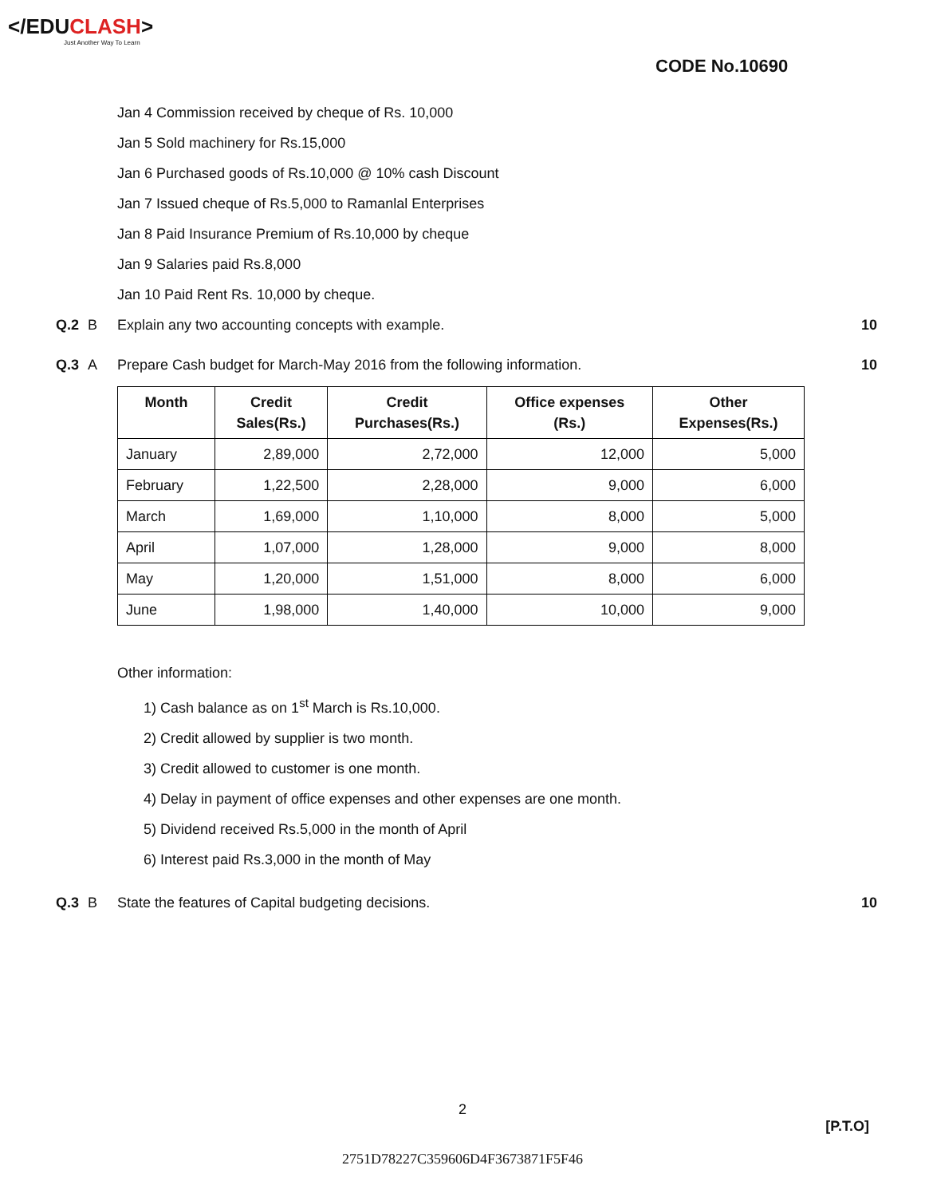</EDUCLASH>
Just Another Way To Learn
CODE No.10690
Jan 4 Commission received by cheque of Rs. 10,000
Jan 5 Sold machinery for Rs.15,000
Jan 6 Purchased goods of Rs.10,000 @ 10% cash Discount
Jan 7 Issued cheque of Rs.5,000 to Ramanlal Enterprises
Jan 8 Paid Insurance Premium of Rs.10,000 by cheque
Jan 9 Salaries paid Rs.8,000
Jan 10 Paid Rent Rs. 10,000 by cheque.
Q.2 B Explain any two accounting concepts with example. 10
Q.3 A Prepare Cash budget for March-May 2016 from the following information. 10
| Month | Credit Sales(Rs.) | Credit Purchases(Rs.) | Office expenses (Rs.) | Other Expenses(Rs.) |
| --- | --- | --- | --- | --- |
| January | 2,89,000 | 2,72,000 | 12,000 | 5,000 |
| February | 1,22,500 | 2,28,000 | 9,000 | 6,000 |
| March | 1,69,000 | 1,10,000 | 8,000 | 5,000 |
| April | 1,07,000 | 1,28,000 | 9,000 | 8,000 |
| May | 1,20,000 | 1,51,000 | 8,000 | 6,000 |
| June | 1,98,000 | 1,40,000 | 10,000 | 9,000 |
Other information:
1) Cash balance as on 1<sup>st</sup> March is Rs.10,000.
2) Credit allowed by supplier is two month.
3) Credit allowed to customer is one month.
4) Delay in payment of office expenses and other expenses are one month.
5) Dividend received Rs.5,000 in the month of April
6) Interest paid Rs.3,000 in the month of May
Q.3 B State the features of Capital budgeting decisions. 10
2
[P.T.O]
2751D78227C359606D4F3673871F5F46